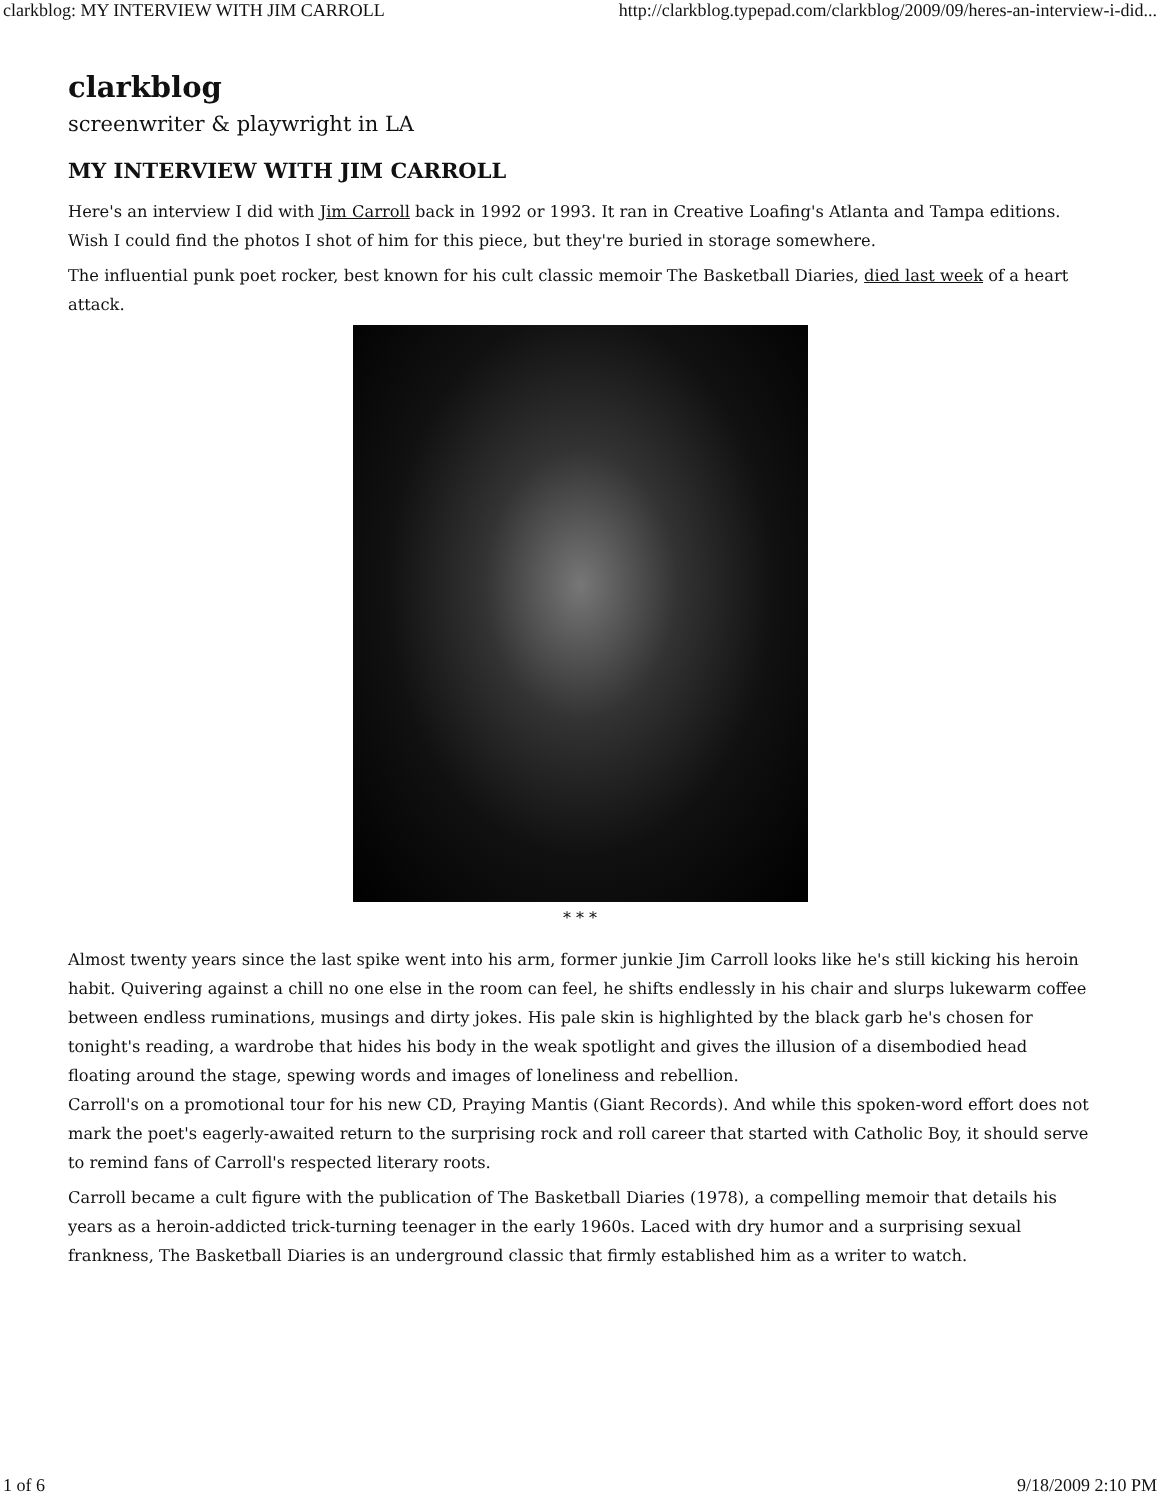clarkblog: MY INTERVIEW WITH JIM CARROLL http://clarkblog.typepad.com/clarkblog/2009/09/heres-an-interview-i-did...
clarkblog
screenwriter & playwright in LA
MY INTERVIEW WITH JIM CARROLL
Here's an interview I did with Jim Carroll back in 1992 or 1993. It ran in Creative Loafing's Atlanta and Tampa editions. Wish I could find the photos I shot of him for this piece, but they're buried in storage somewhere.
The influential punk poet rocker, best known for his cult classic memoir The Basketball Diaries, died last week of a heart attack.
* * *
Almost twenty years since the last spike went into his arm, former junkie Jim Carroll looks like he's still kicking his heroin habit. Quivering against a chill no one else in the room can feel, he shifts endlessly in his chair and slurps lukewarm coffee between endless ruminations, musings and dirty jokes. His pale skin is highlighted by the black garb he's chosen for tonight's reading, a wardrobe that hides his body in the weak spotlight and gives the illusion of a disembodied head floating around the stage, spewing words and images of loneliness and rebellion.
Carroll's on a promotional tour for his new CD, Praying Mantis (Giant Records). And while this spoken-word effort does not mark the poet's eagerly-awaited return to the surprising rock and roll career that started with Catholic Boy, it should serve to remind fans of Carroll's respected literary roots.
Carroll became a cult figure with the publication of The Basketball Diaries (1978), a compelling memoir that details his years as a heroin-addicted trick-turning teenager in the early 1960s. Laced with dry humor and a surprising sexual frankness, The Basketball Diaries is an underground classic that firmly established him as a writer to watch.
1 of 6 9/18/2009 2:10 PM